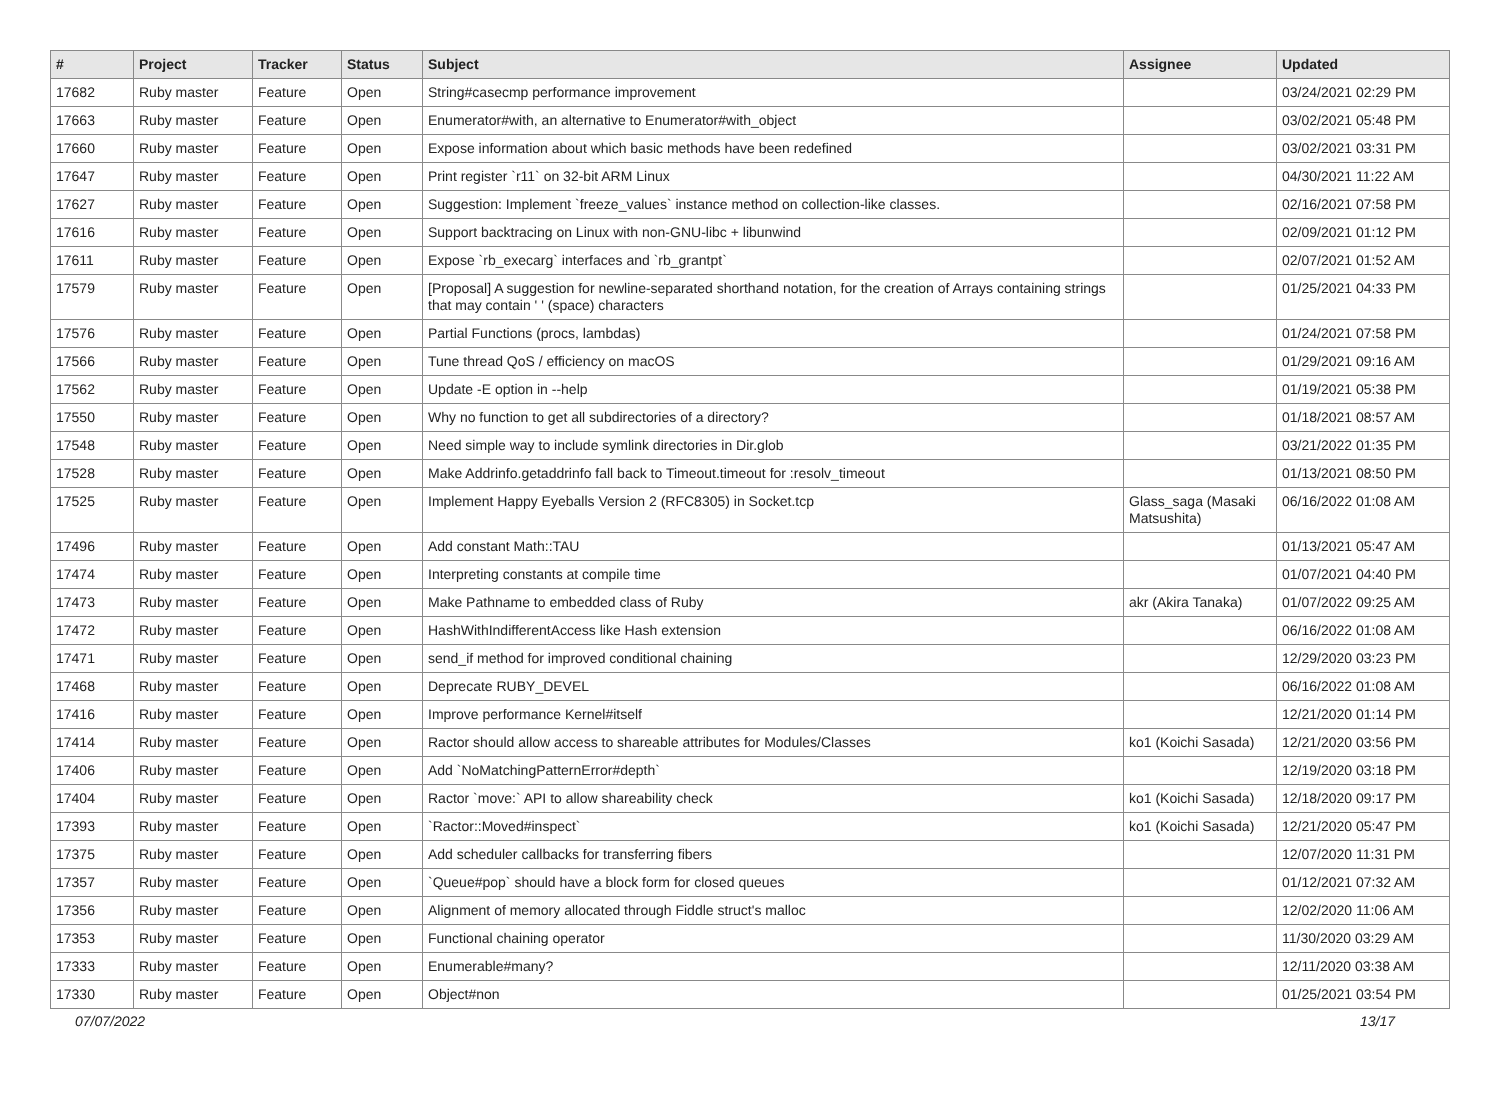| # | Project | Tracker | Status | Subject | Assignee | Updated |
| --- | --- | --- | --- | --- | --- | --- |
| 17682 | Ruby master | Feature | Open | String#casecmp performance improvement | | 03/24/2021 02:29 PM |
| 17663 | Ruby master | Feature | Open | Enumerator#with, an alternative to Enumerator#with_object | | 03/02/2021 05:48 PM |
| 17660 | Ruby master | Feature | Open | Expose information about which basic methods have been redefined | | 03/02/2021 03:31 PM |
| 17647 | Ruby master | Feature | Open | Print register `r11` on 32-bit ARM Linux | | 04/30/2021 11:22 AM |
| 17627 | Ruby master | Feature | Open | Suggestion: Implement `freeze_values` instance method on collection-like classes. | | 02/16/2021 07:58 PM |
| 17616 | Ruby master | Feature | Open | Support backtracing on Linux with non-GNU-libc + libunwind | | 02/09/2021 01:12 PM |
| 17611 | Ruby master | Feature | Open | Expose `rb_execarg` interfaces and `rb_grantpt` | | 02/07/2021 01:52 AM |
| 17579 | Ruby master | Feature | Open | [Proposal] A suggestion for newline-separated shorthand notation, for the creation of Arrays containing strings that may contain ' ' (space) characters | | 01/25/2021 04:33 PM |
| 17576 | Ruby master | Feature | Open | Partial Functions (procs, lambdas) | | 01/24/2021 07:58 PM |
| 17566 | Ruby master | Feature | Open | Tune thread QoS / efficiency on macOS | | 01/29/2021 09:16 AM |
| 17562 | Ruby master | Feature | Open | Update -E option in --help | | 01/19/2021 05:38 PM |
| 17550 | Ruby master | Feature | Open | Why no function to get all subdirectories of a directory? | | 01/18/2021 08:57 AM |
| 17548 | Ruby master | Feature | Open | Need simple way to include symlink directories in Dir.glob | | 03/21/2022 01:35 PM |
| 17528 | Ruby master | Feature | Open | Make Addrinfo.getaddrinfo fall back to Timeout.timeout for :resolv_timeout | | 01/13/2021 08:50 PM |
| 17525 | Ruby master | Feature | Open | Implement Happy Eyeballs Version 2 (RFC8305) in Socket.tcp | Glass_saga (Masaki Matsushita) | 06/16/2022 01:08 AM |
| 17496 | Ruby master | Feature | Open | Add constant Math::TAU | | 01/13/2021 05:47 AM |
| 17474 | Ruby master | Feature | Open | Interpreting constants at compile time | | 01/07/2021 04:40 PM |
| 17473 | Ruby master | Feature | Open | Make Pathname to embedded class of Ruby | akr (Akira Tanaka) | 01/07/2022 09:25 AM |
| 17472 | Ruby master | Feature | Open | HashWithIndifferentAccess like Hash extension | | 06/16/2022 01:08 AM |
| 17471 | Ruby master | Feature | Open | send_if method for improved conditional chaining | | 12/29/2020 03:23 PM |
| 17468 | Ruby master | Feature | Open | Deprecate RUBY_DEVEL | | 06/16/2022 01:08 AM |
| 17416 | Ruby master | Feature | Open | Improve performance Kernel#itself | | 12/21/2020 01:14 PM |
| 17414 | Ruby master | Feature | Open | Ractor should allow access to shareable attributes for Modules/Classes | ko1 (Koichi Sasada) | 12/21/2020 03:56 PM |
| 17406 | Ruby master | Feature | Open | Add `NoMatchingPatternError#depth` | | 12/19/2020 03:18 PM |
| 17404 | Ruby master | Feature | Open | Ractor `move:` API to allow shareability check | ko1 (Koichi Sasada) | 12/18/2020 09:17 PM |
| 17393 | Ruby master | Feature | Open | `Ractor::Moved#inspect` | ko1 (Koichi Sasada) | 12/21/2020 05:47 PM |
| 17375 | Ruby master | Feature | Open | Add scheduler callbacks for transferring fibers | | 12/07/2020 11:31 PM |
| 17357 | Ruby master | Feature | Open | `Queue#pop` should have a block form for closed queues | | 01/12/2021 07:32 AM |
| 17356 | Ruby master | Feature | Open | Alignment of memory allocated through Fiddle struct's malloc | | 12/02/2020 11:06 AM |
| 17353 | Ruby master | Feature | Open | Functional chaining operator | | 11/30/2020 03:29 AM |
| 17333 | Ruby master | Feature | Open | Enumerable#many? | | 12/11/2020 03:38 AM |
| 17330 | Ruby master | Feature | Open | Object#non | | 01/25/2021 03:54 PM |
07/07/2022 13/17